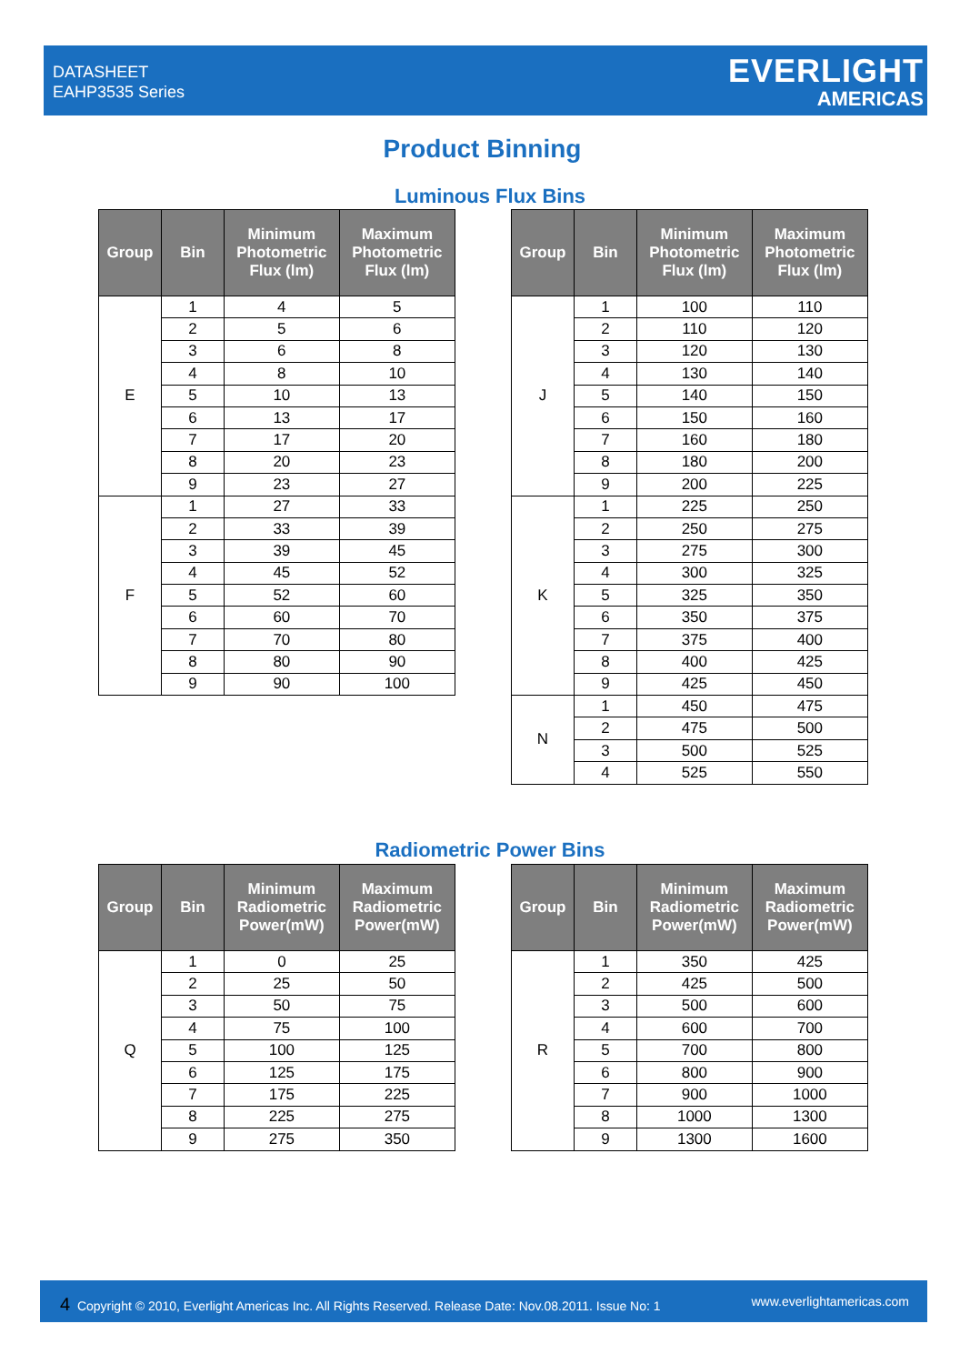DATASHEET
EAHP3535 Series
EVERLIGHT
AMERICAS
Product Binning
Luminous Flux Bins
| Group | Bin | Minimum Photometric Flux (lm) | Maximum Photometric Flux (lm) |
| --- | --- | --- | --- |
| E | 1 | 4 | 5 |
| | 2 | 5 | 6 |
| | 3 | 6 | 8 |
| | 4 | 8 | 10 |
| | 5 | 10 | 13 |
| | 6 | 13 | 17 |
| | 7 | 17 | 20 |
| | 8 | 20 | 23 |
| | 9 | 23 | 27 |
| F | 1 | 27 | 33 |
| | 2 | 33 | 39 |
| | 3 | 39 | 45 |
| | 4 | 45 | 52 |
| | 5 | 52 | 60 |
| | 6 | 60 | 70 |
| | 7 | 70 | 80 |
| | 8 | 80 | 90 |
| | 9 | 90 | 100 |
| Group | Bin | Minimum Photometric Flux (lm) | Maximum Photometric Flux (lm) |
| --- | --- | --- | --- |
| J | 1 | 100 | 110 |
| | 2 | 110 | 120 |
| | 3 | 120 | 130 |
| | 4 | 130 | 140 |
| | 5 | 140 | 150 |
| | 6 | 150 | 160 |
| | 7 | 160 | 180 |
| | 8 | 180 | 200 |
| | 9 | 200 | 225 |
| K | 1 | 225 | 250 |
| | 2 | 250 | 275 |
| | 3 | 275 | 300 |
| | 4 | 300 | 325 |
| | 5 | 325 | 350 |
| | 6 | 350 | 375 |
| | 7 | 375 | 400 |
| | 8 | 400 | 425 |
| | 9 | 425 | 450 |
| N | 1 | 450 | 475 |
| | 2 | 475 | 500 |
| | 3 | 500 | 525 |
| | 4 | 525 | 550 |
Radiometric Power Bins
| Group | Bin | Minimum Radiometric Power(mW) | Maximum Radiometric Power(mW) |
| --- | --- | --- | --- |
| Q | 1 | 0 | 25 |
| | 2 | 25 | 50 |
| | 3 | 50 | 75 |
| | 4 | 75 | 100 |
| | 5 | 100 | 125 |
| | 6 | 125 | 175 |
| | 7 | 175 | 225 |
| | 8 | 225 | 275 |
| | 9 | 275 | 350 |
| Group | Bin | Minimum Radiometric Power(mW) | Maximum Radiometric Power(mW) |
| --- | --- | --- | --- |
| R | 1 | 350 | 425 |
| | 2 | 425 | 500 |
| | 3 | 500 | 600 |
| | 4 | 600 | 700 |
| | 5 | 700 | 800 |
| | 6 | 800 | 900 |
| | 7 | 900 | 1000 |
| | 8 | 1000 | 1300 |
| | 9 | 1300 | 1600 |
4 Copyright © 2010, Everlight Americas Inc. All Rights Reserved. Release Date: Nov.08.2011. Issue No: 1
www.everlightamericas.com